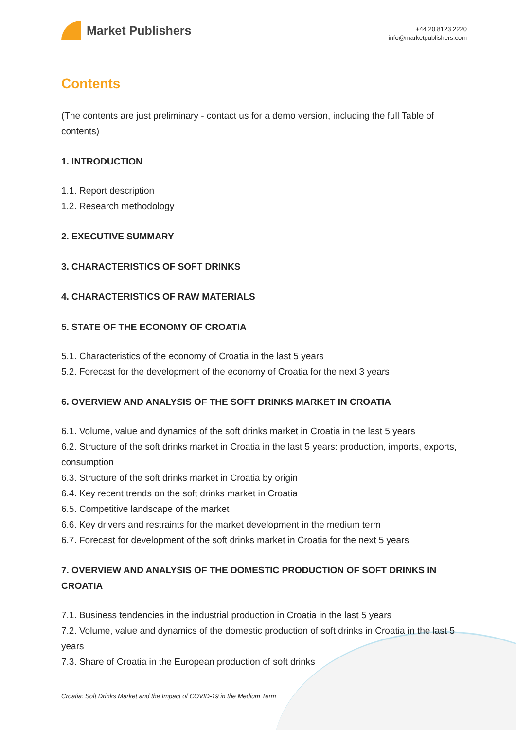Market Publishers
+44 20 8123 2220
info@marketpublishers.com
Contents
(The contents are just preliminary - contact us for a demo version, including the full Table of contents)
1. INTRODUCTION
1.1. Report description
1.2. Research methodology
2. EXECUTIVE SUMMARY
3. CHARACTERISTICS OF SOFT DRINKS
4. CHARACTERISTICS OF RAW MATERIALS
5. STATE OF THE ECONOMY OF CROATIA
5.1. Characteristics of the economy of Croatia in the last 5 years
5.2. Forecast for the development of the economy of Croatia for the next 3 years
6. OVERVIEW AND ANALYSIS OF THE SOFT DRINKS MARKET IN CROATIA
6.1. Volume, value and dynamics of the soft drinks market in Croatia in the last 5 years
6.2. Structure of the soft drinks market in Croatia in the last 5 years: production, imports, exports, consumption
6.3. Structure of the soft drinks market in Croatia by origin
6.4. Key recent trends on the soft drinks market in Croatia
6.5. Competitive landscape of the market
6.6. Key drivers and restraints for the market development in the medium term
6.7. Forecast for development of the soft drinks market in Croatia for the next 5 years
7. OVERVIEW AND ANALYSIS OF THE DOMESTIC PRODUCTION OF SOFT DRINKS IN CROATIA
7.1. Business tendencies in the industrial production in Croatia in the last 5 years
7.2. Volume, value and dynamics of the domestic production of soft drinks in Croatia in the last 5 years
7.3. Share of Croatia in the European production of soft drinks
Croatia: Soft Drinks Market and the Impact of COVID-19 in the Medium Term